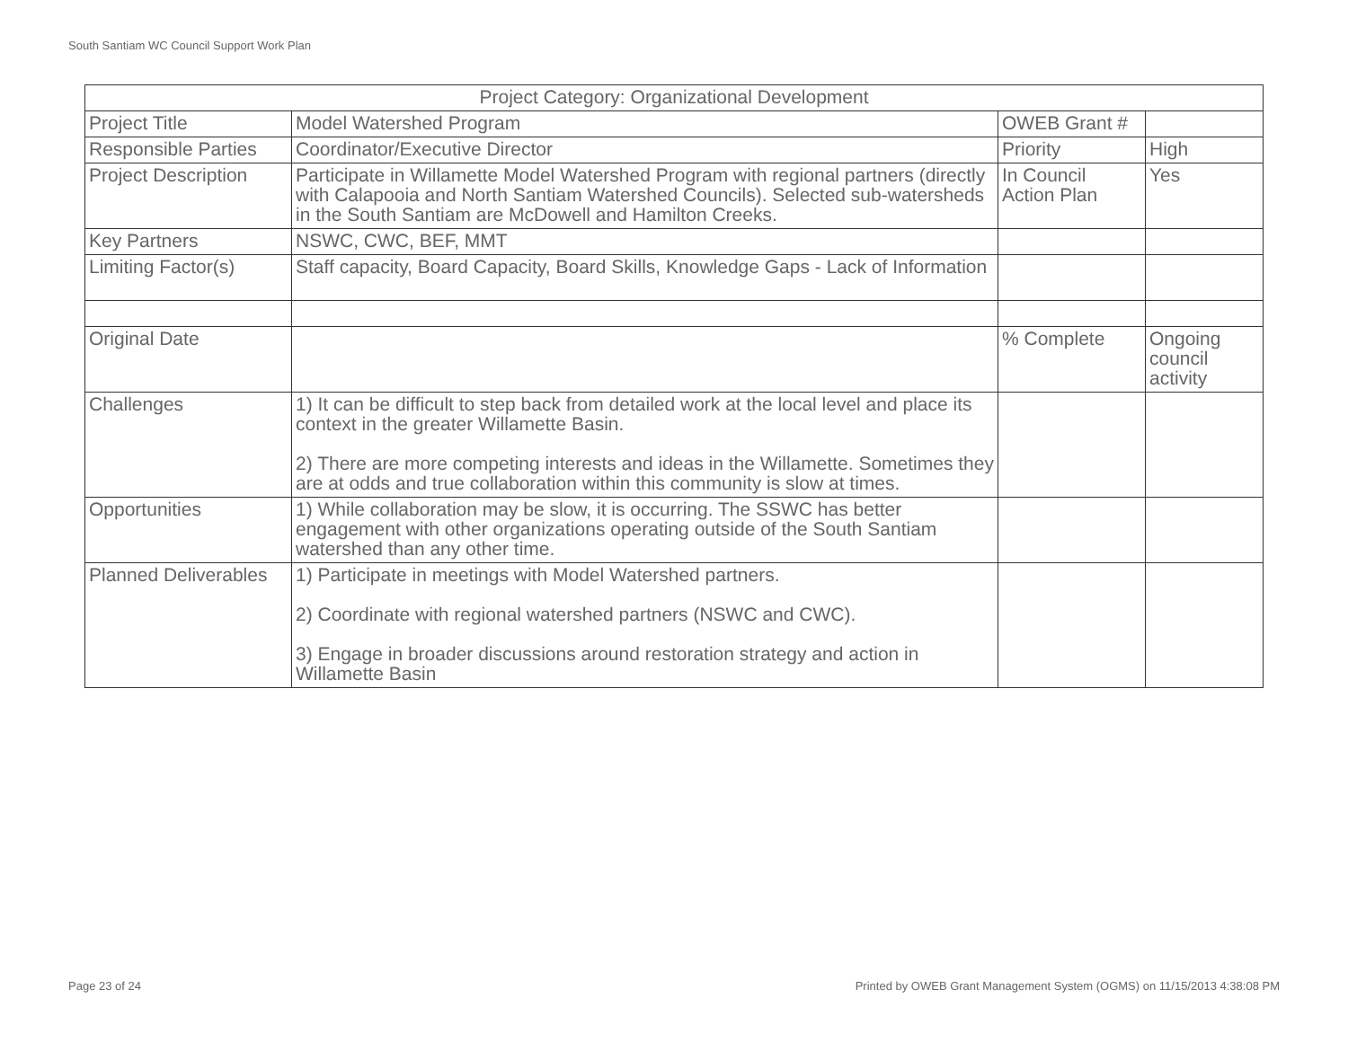South Santiam WC Council Support Work Plan
| Project Category: Organizational Development | | | |
| Project Title | Model Watershed Program | OWEB Grant # | |
| Responsible Parties | Coordinator/Executive Director | Priority | High |
| Project Description | Participate in Willamette Model Watershed Program with regional partners (directly with Calapooia and North Santiam Watershed Councils). Selected sub-watersheds in the South Santiam are McDowell and Hamilton Creeks. | In Council Action Plan | Yes |
| Key Partners | NSWC, CWC, BEF, MMT | | |
| Limiting Factor(s) | Staff capacity, Board Capacity, Board Skills, Knowledge Gaps - Lack of Information | | |
| Original Date | | % Complete | Ongoing council activity |
| Challenges | 1) It can be difficult to step back from detailed work at the local level and place its context in the greater Willamette Basin. 2) There are more competing interests and ideas in the Willamette. Sometimes they are at odds and true collaboration within this community is slow at times. | | |
| Opportunities | 1) While collaboration may be slow, it is occurring. The SSWC has better engagement with other organizations operating outside of the South Santiam watershed than any other time. | | |
| Planned Deliverables | 1) Participate in meetings with Model Watershed partners. 2) Coordinate with regional watershed partners (NSWC and CWC). 3) Engage in broader discussions around restoration strategy and action in Willamette Basin | | |
Page 23 of 24
Printed by OWEB Grant Management System (OGMS) on 11/15/2013 4:38:08 PM